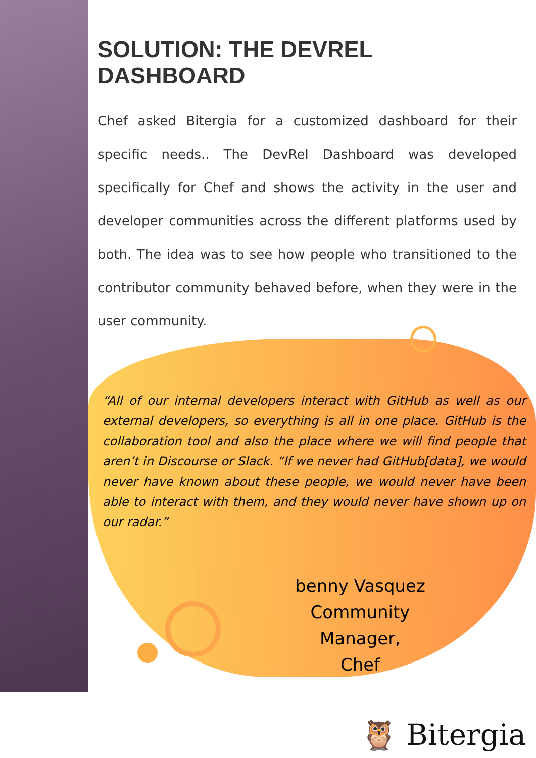SOLUTION: THE DEVREL DASHBOARD
Chef asked Bitergia for a customized dashboard for their specific needs.. The DevRel Dashboard was developed specifically for Chef and shows the activity in the user and developer communities across the different platforms used by both. The idea was to see how people who transitioned to the contributor community behaved before, when they were in the user community.
“All of our internal developers interact with GitHub as well as our external developers, so everything is all in one place. GitHub is the collaboration tool and also the place where we will find people that aren’t in Discourse or Slack. “If we never had GitHub[data], we would never have known about these people, we would never have been able to interact with them, and they would never have shown up on our radar.”
benny Vasquez
Community Manager,
Chef
🦉 Bitergia